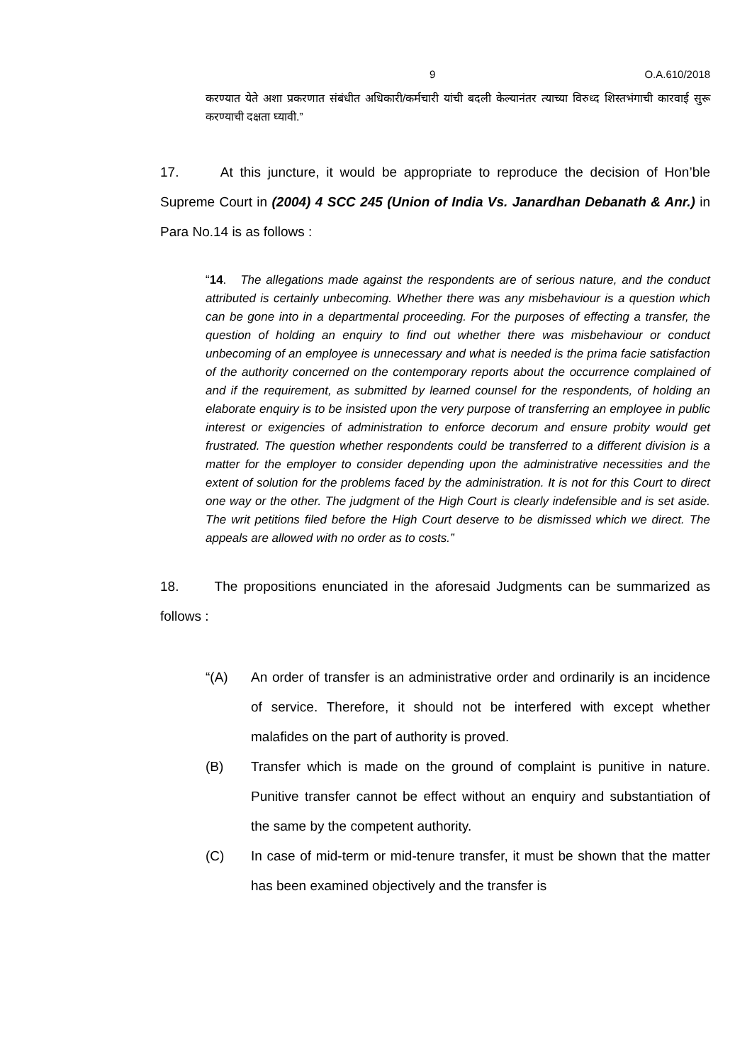9 O.A.610/2018
करण्यात येते अशा प्रकरणात संबंधीत अधिकारी/कर्मचारी यांची बदली केल्यानंतर त्याच्या विरुध्द शिस्तभंगाची कारवाई सुरू करण्याची दक्षता घ्यावी.”
17. At this juncture, it would be appropriate to reproduce the decision of Hon’ble Supreme Court in (2004) 4 SCC 245 (Union of India Vs. Janardhan Debanath & Anr.) in Para No.14 is as follows :
“14. The allegations made against the respondents are of serious nature, and the conduct attributed is certainly unbecoming. Whether there was any misbehaviour is a question which can be gone into in a departmental proceeding. For the purposes of effecting a transfer, the question of holding an enquiry to find out whether there was misbehaviour or conduct unbecoming of an employee is unnecessary and what is needed is the prima facie satisfaction of the authority concerned on the contemporary reports about the occurrence complained of and if the requirement, as submitted by learned counsel for the respondents, of holding an elaborate enquiry is to be insisted upon the very purpose of transferring an employee in public interest or exigencies of administration to enforce decorum and ensure probity would get frustrated. The question whether respondents could be transferred to a different division is a matter for the employer to consider depending upon the administrative necessities and the extent of solution for the problems faced by the administration. It is not for this Court to direct one way or the other. The judgment of the High Court is clearly indefensible and is set aside. The writ petitions filed before the High Court deserve to be dismissed which we direct. The appeals are allowed with no order as to costs.”
18. The propositions enunciated in the aforesaid Judgments can be summarized as follows :
“(A) An order of transfer is an administrative order and ordinarily is an incidence of service. Therefore, it should not be interfered with except whether malafides on the part of authority is proved.
(B) Transfer which is made on the ground of complaint is punitive in nature. Punitive transfer cannot be effect without an enquiry and substantiation of the same by the competent authority.
(C) In case of mid-term or mid-tenure transfer, it must be shown that the matter has been examined objectively and the transfer is